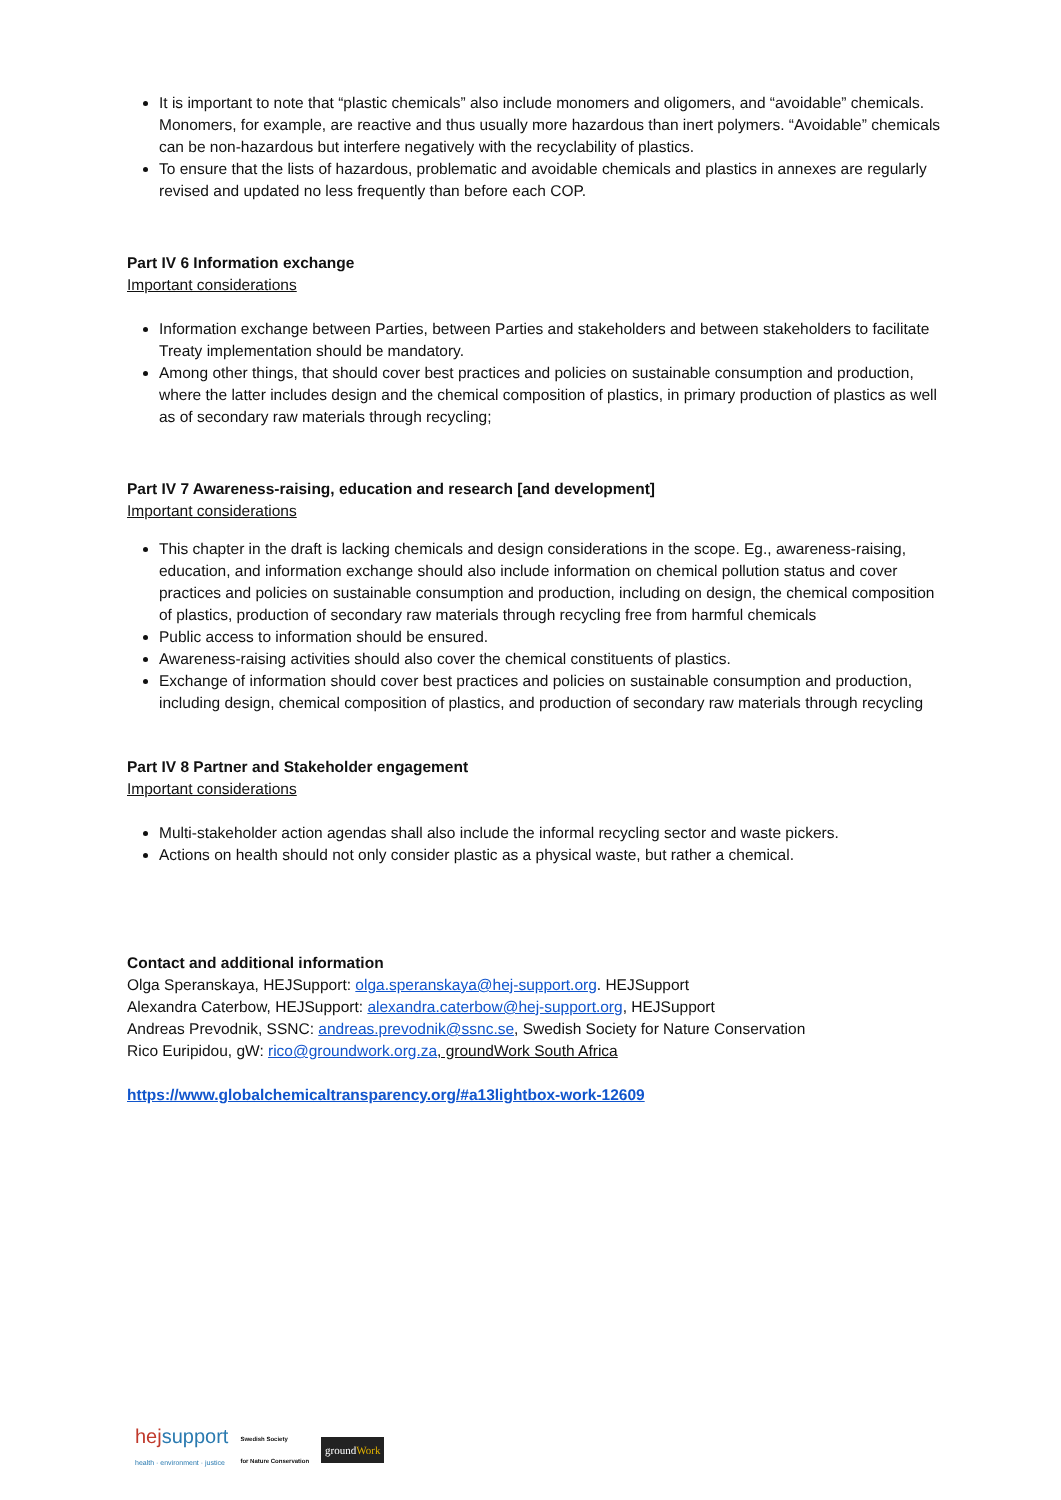It is important to note that “plastic chemicals” also include monomers and oligomers, and “avoidable” chemicals. Monomers, for example, are reactive and thus usually more hazardous than inert polymers. “Avoidable” chemicals can be non-hazardous but interfere negatively with the recyclability of plastics.
To ensure that the lists of hazardous, problematic and avoidable chemicals and plastics in annexes are regularly revised and updated no less frequently than before each COP.
Part IV 6 Information exchange
Important considerations
Information exchange between Parties, between Parties and stakeholders and between stakeholders to facilitate Treaty implementation should be mandatory.
Among other things, that should cover best practices and policies on sustainable consumption and production, where the latter includes design and the chemical composition of plastics, in primary production of plastics as well as of secondary raw materials through recycling;
Part IV 7 Awareness-raising, education and research [and development]
Important considerations
This chapter in the draft is lacking chemicals and design considerations in the scope. Eg., awareness-raising, education, and information exchange should also include information on chemical pollution status and cover practices and policies on sustainable consumption and production, including on design, the chemical composition of plastics, production of secondary raw materials through recycling free from harmful chemicals
Public access to information should be ensured.
Awareness-raising activities should also cover the chemical constituents of plastics.
Exchange of information should cover best practices and policies on sustainable consumption and production, including design, chemical composition of plastics, and production of secondary raw materials through recycling
Part IV 8 Partner and Stakeholder engagement
Important considerations
Multi-stakeholder action agendas shall also include the informal recycling sector and waste pickers.
Actions on health should not only consider plastic as a physical waste, but rather a chemical.
Contact and additional information
Olga Speranskaya, HEJSupport: olga.speranskaya@hej-support.org. HEJSupport
Alexandra Caterbow, HEJSupport: alexandra.caterbow@hej-support.org, HEJSupport
Andreas Prevodnik, SSNC: andreas.prevodnik@ssnc.se, Swedish Society for Nature Conservation
Rico Euripidou, gW: rico@groundwork.org.za, groundWork South Africa
https://www.globalchemicaltransparency.org/#a13lightbox-work-12609
hej support
health · environment · justice
Swedish Society
for Nature Conservation
groundWork